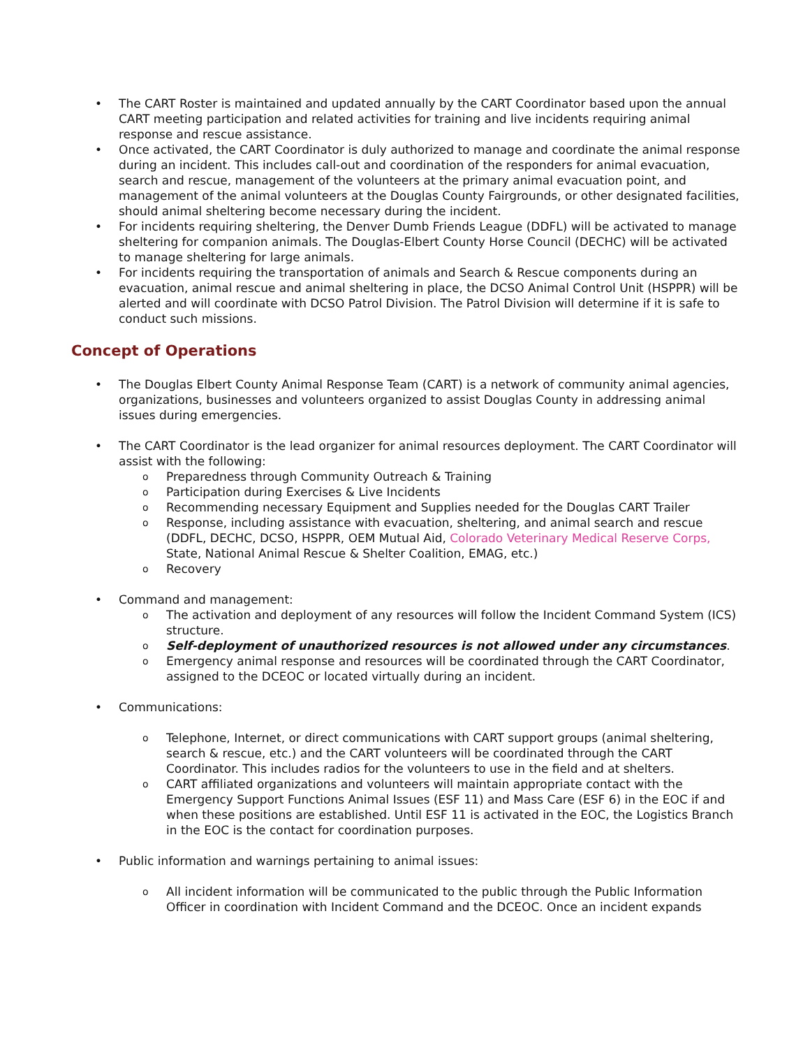The CART Roster is maintained and updated annually by the CART Coordinator based upon the annual CART meeting participation and related activities for training and live incidents requiring animal response and rescue assistance.
Once activated, the CART Coordinator is duly authorized to manage and coordinate the animal response during an incident. This includes call-out and coordination of the responders for animal evacuation, search and rescue, management of the volunteers at the primary animal evacuation point, and management of the animal volunteers at the Douglas County Fairgrounds, or other designated facilities, should animal sheltering become necessary during the incident.
For incidents requiring sheltering, the Denver Dumb Friends League (DDFL) will be activated to manage sheltering for companion animals. The Douglas-Elbert County Horse Council (DECHC) will be activated to manage sheltering for large animals.
For incidents requiring the transportation of animals and Search & Rescue components during an evacuation, animal rescue and animal sheltering in place, the DCSO Animal Control Unit (HSPPR) will be alerted and will coordinate with DCSO Patrol Division. The Patrol Division will determine if it is safe to conduct such missions.
Concept of Operations
The Douglas Elbert County Animal Response Team (CART) is a network of community animal agencies, organizations, businesses and volunteers organized to assist Douglas County in addressing animal issues during emergencies.
The CART Coordinator is the lead organizer for animal resources deployment. The CART Coordinator will assist with the following:
Preparedness through Community Outreach & Training
Participation during Exercises & Live Incidents
Recommending necessary Equipment and Supplies needed for the Douglas CART Trailer
Response, including assistance with evacuation, sheltering, and animal search and rescue (DDFL, DECHC, DCSO, HSPPR, OEM Mutual Aid, Colorado Veterinary Medical Reserve Corps, State, National Animal Rescue & Shelter Coalition, EMAG, etc.)
Recovery
Command and management:
The activation and deployment of any resources will follow the Incident Command System (ICS) structure.
Self-deployment of unauthorized resources is not allowed under any circumstances.
Emergency animal response and resources will be coordinated through the CART Coordinator, assigned to the DCEOC or located virtually during an incident.
Communications:
Telephone, Internet, or direct communications with CART support groups (animal sheltering, search & rescue, etc.) and the CART volunteers will be coordinated through the CART Coordinator. This includes radios for the volunteers to use in the field and at shelters.
CART affiliated organizations and volunteers will maintain appropriate contact with the Emergency Support Functions Animal Issues (ESF 11) and Mass Care (ESF 6) in the EOC if and when these positions are established. Until ESF 11 is activated in the EOC, the Logistics Branch in the EOC is the contact for coordination purposes.
Public information and warnings pertaining to animal issues:
All incident information will be communicated to the public through the Public Information Officer in coordination with Incident Command and the DCEOC. Once an incident expands